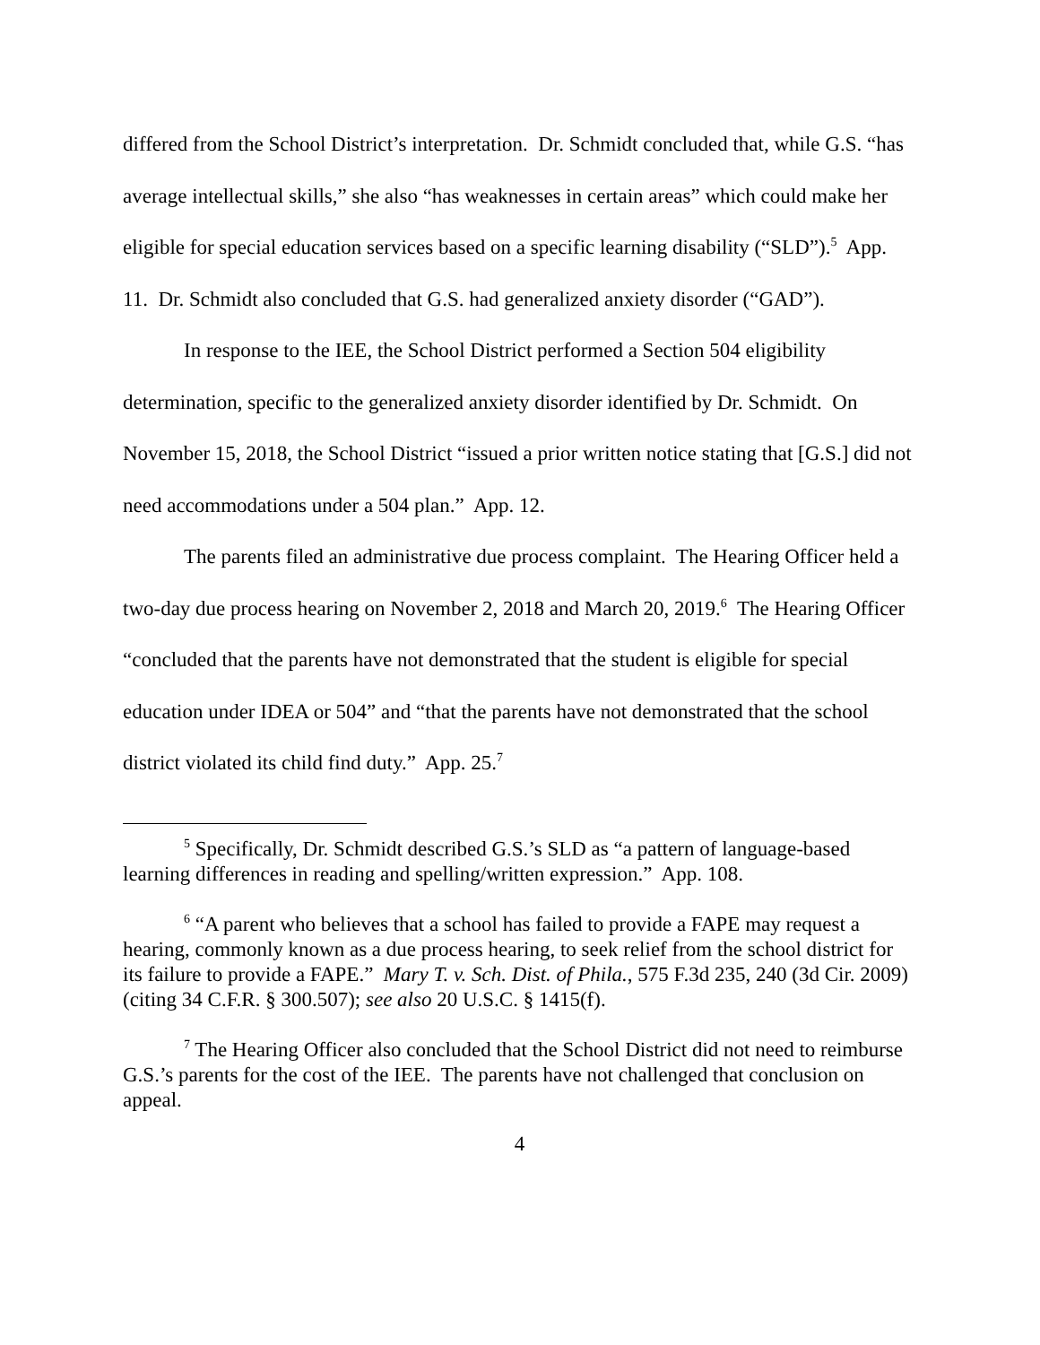differed from the School District’s interpretation. Dr. Schmidt concluded that, while G.S. “has average intellectual skills,” she also “has weaknesses in certain areas” which could make her eligible for special education services based on a specific learning disability (“SLD”).<sup>5</sup> App. 11. Dr. Schmidt also concluded that G.S. had generalized anxiety disorder (“GAD”).
In response to the IEE, the School District performed a Section 504 eligibility determination, specific to the generalized anxiety disorder identified by Dr. Schmidt. On November 15, 2018, the School District “issued a prior written notice stating that [G.S.] did not need accommodations under a 504 plan.” App. 12.
The parents filed an administrative due process complaint. The Hearing Officer held a two-day due process hearing on November 2, 2018 and March 20, 2019.<sup>6</sup> The Hearing Officer “concluded that the parents have not demonstrated that the student is eligible for special education under IDEA or 504” and “that the parents have not demonstrated that the school district violated its child find duty.” App. 25.<sup>7</sup>
<sup>5</sup> Specifically, Dr. Schmidt described G.S.’s SLD as “a pattern of language-based learning differences in reading and spelling/written expression.” App. 108.
<sup>6</sup> “A parent who believes that a school has failed to provide a FAPE may request a hearing, commonly known as a due process hearing, to seek relief from the school district for its failure to provide a FAPE.” Mary T. v. Sch. Dist. of Phila., 575 F.3d 235, 240 (3d Cir. 2009) (citing 34 C.F.R. § 300.507); see also 20 U.S.C. § 1415(f).
<sup>7</sup> The Hearing Officer also concluded that the School District did not need to reimburse G.S.’s parents for the cost of the IEE. The parents have not challenged that conclusion on appeal.
4